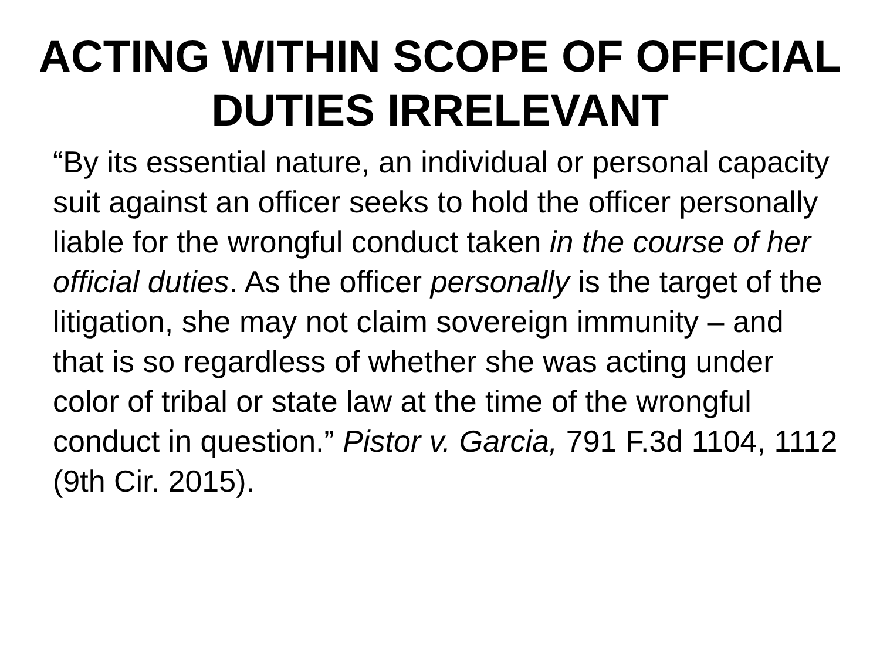ACTING WITHIN SCOPE OF OFFICIAL
DUTIES IRRELEVANT
“By its essential nature, an individual or personal capacity suit against an officer seeks to hold the officer personally liable for the wrongful conduct taken in the course of her official duties. As the officer personally is the target of the litigation, she may not claim sovereign immunity – and that is so regardless of whether she was acting under color of tribal or state law at the time of the wrongful conduct in question.” Pistor v. Garcia, 791 F.3d 1104, 1112 (9th Cir. 2015).